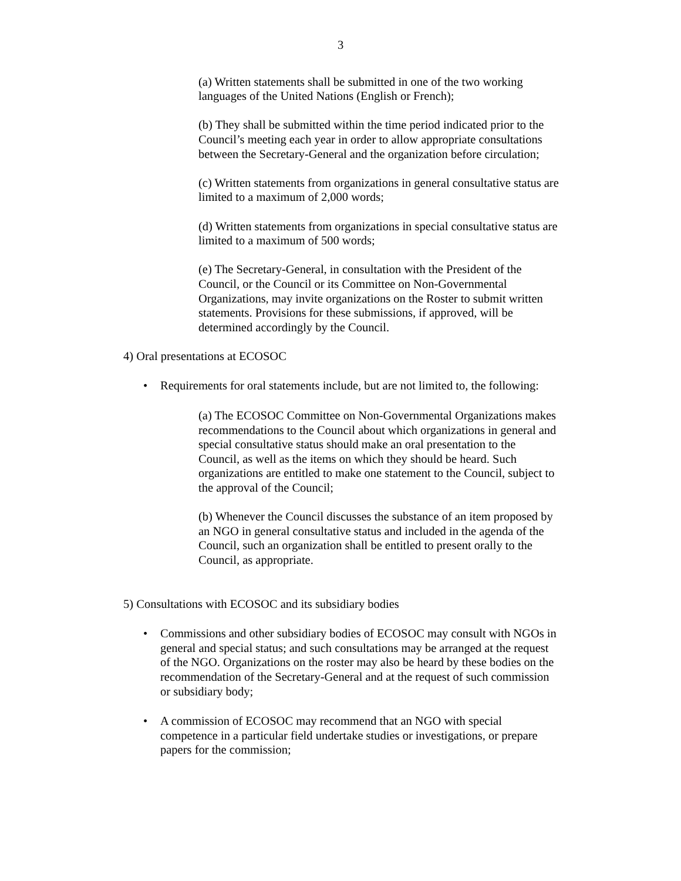3
(a) Written statements shall be submitted in one of the two working languages of the United Nations (English or French);
(b) They shall be submitted within the time period indicated prior to the Council’s meeting each year in order to allow appropriate consultations between the Secretary-General and the organization before circulation;
(c) Written statements from organizations in general consultative status are limited to a maximum of 2,000 words;
(d) Written statements from organizations in special consultative status are limited to a maximum of 500 words;
(e) The Secretary-General, in consultation with the President of the Council, or the Council or its Committee on Non-Governmental Organizations, may invite organizations on the Roster to submit written statements. Provisions for these submissions, if approved, will be determined accordingly by the Council.
4) Oral presentations at ECOSOC
• Requirements for oral statements include, but are not limited to, the following:
(a) The ECOSOC Committee on Non-Governmental Organizations makes recommendations to the Council about which organizations in general and special consultative status should make an oral presentation to the Council, as well as the items on which they should be heard. Such organizations are entitled to make one statement to the Council, subject to the approval of the Council;
(b) Whenever the Council discusses the substance of an item proposed by an NGO in general consultative status and included in the agenda of the Council, such an organization shall be entitled to present orally to the Council, as appropriate.
5) Consultations with ECOSOC and its subsidiary bodies
• Commissions and other subsidiary bodies of ECOSOC may consult with NGOs in general and special status; and such consultations may be arranged at the request of the NGO. Organizations on the roster may also be heard by these bodies on the recommendation of the Secretary-General and at the request of such commission or subsidiary body;
• A commission of ECOSOC may recommend that an NGO with special competence in a particular field undertake studies or investigations, or prepare papers for the commission;